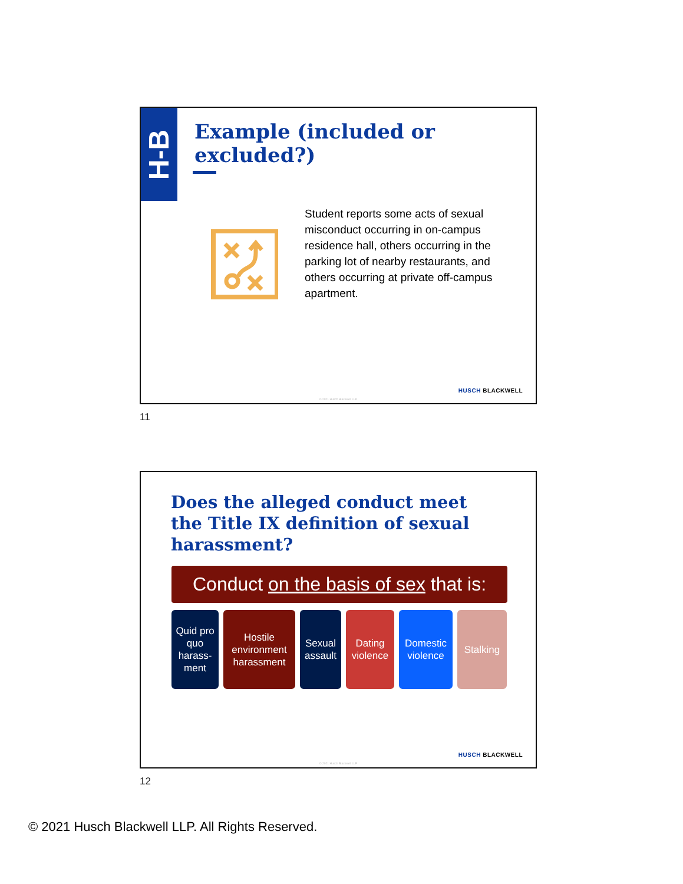H-B
Example (included or
excluded?)
Student reports some acts of sexual misconduct occurring in on-campus residence hall, others occurring in the parking lot of nearby restaurants, and others occurring at private off-campus apartment.
HUSCH BLACKWELL
© 2021 Husch Blackwell LLP
11
Does the alleged conduct meet
the Title IX definition of sexual
harassment?
Conduct on the basis of sex that is:
Quid pro quo harass-ment
Hostile environment harassment
Sexual assault
Dating violence
Domestic violence
Stalking
HUSCH BLACKWELL
© 2021 Husch Blackwell LLP
12
© 2021 Husch Blackwell LLP. All Rights Reserved.